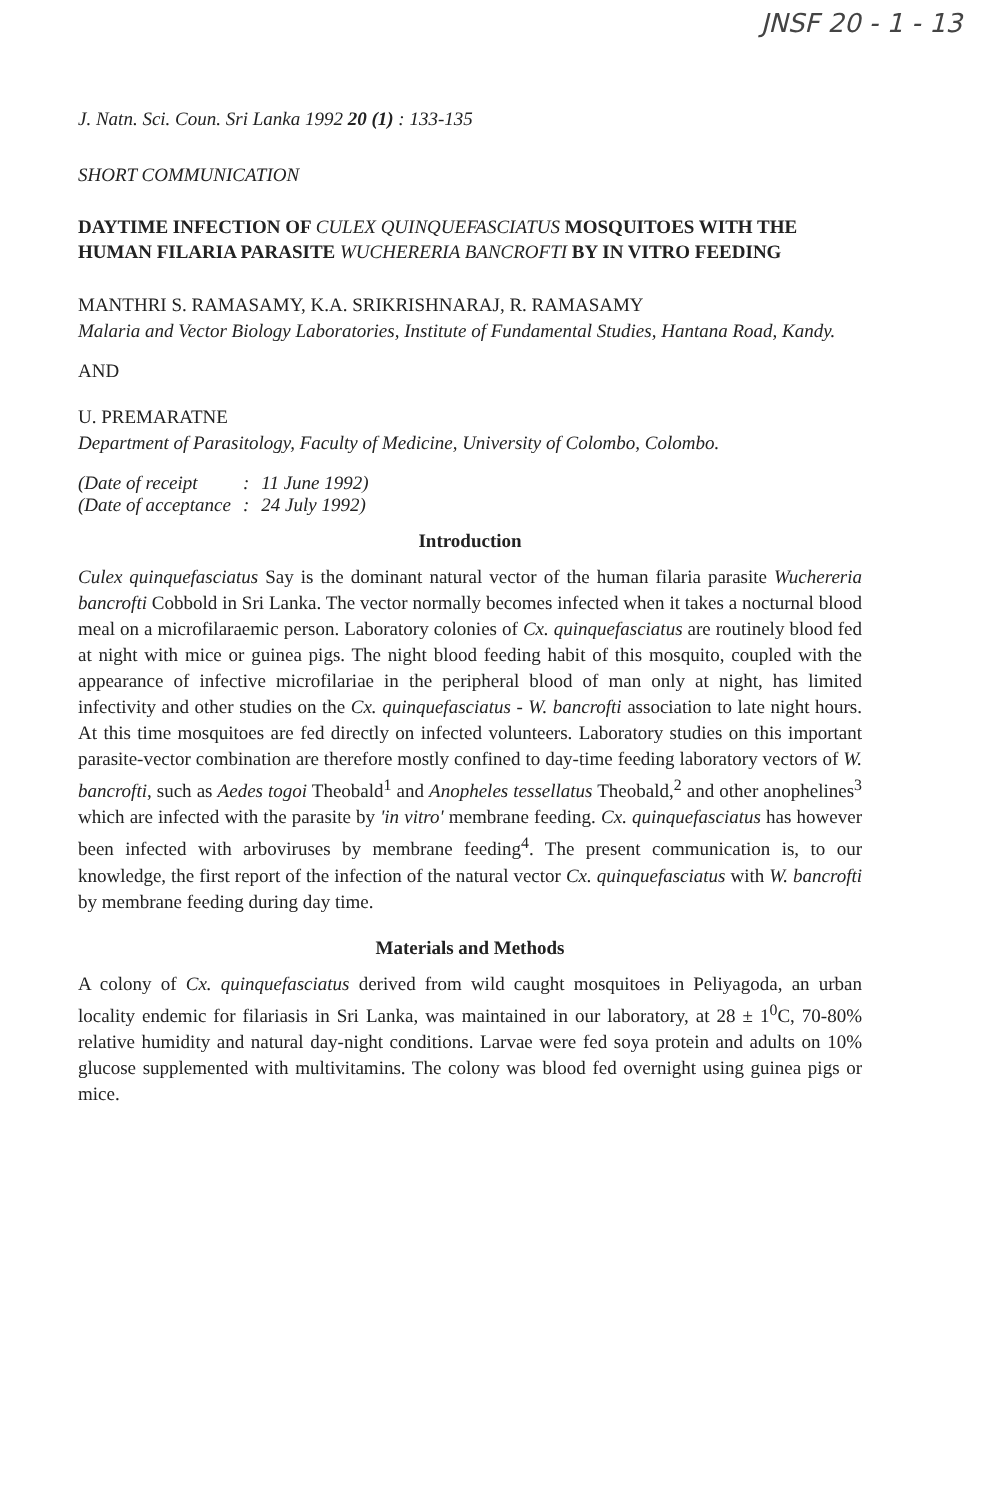JNSF 20 - 1 - 13
J. Natn. Sci. Coun. Sri Lanka 1992 20 (1) : 133-135
SHORT COMMUNICATION
DAYTIME INFECTION OF CULEX QUINQUEFASCIATUS MOSQUITOES WITH THE HUMAN FILARIA PARASITE WUCHERERIA BANCROFTI BY IN VITRO FEEDING
MANTHRI S. RAMASAMY, K.A. SRIKRISHNARAJ, R. RAMASAMY
Malaria and Vector Biology Laboratories, Institute of Fundamental Studies, Hantana Road, Kandy.
AND
U. PREMARATNE
Department of Parasitology, Faculty of Medicine, University of Colombo, Colombo.
| (Date of receipt | : | 11 June 1992) |
| (Date of acceptance | : | 24 July 1992) |
Introduction
Culex quinquefasciatus Say is the dominant natural vector of the human filaria parasite Wuchereria bancrofti Cobbold in Sri Lanka. The vector normally becomes infected when it takes a nocturnal blood meal on a microfilaraemic person. Laboratory colonies of Cx. quinquefasciatus are routinely blood fed at night with mice or guinea pigs. The night blood feeding habit of this mosquito, coupled with the appearance of infective microfilariae in the peripheral blood of man only at night, has limited infectivity and other studies on the Cx. quinquefasciatus - W. bancrofti association to late night hours. At this time mosquitoes are fed directly on infected volunteers. Laboratory studies on this important parasite-vector combination are therefore mostly confined to day-time feeding laboratory vectors of W. bancrofti, such as Aedes togoi Theobald<sup>1</sup> and Anopheles tessellatus Theobald,<sup>2</sup> and other anophelines<sup>3</sup> which are infected with the parasite by 'in vitro' membrane feeding. Cx. quinquefasciatus has however been infected with arboviruses by membrane feeding<sup>4</sup>. The present communication is, to our knowledge, the first report of the infection of the natural vector Cx. quinquefasciatus with W. bancrofti by membrane feeding during day time.
Materials and Methods
A colony of Cx. quinquefasciatus derived from wild caught mosquitoes in Peliyagoda, an urban locality endemic for filariasis in Sri Lanka, was maintained in our laboratory, at 28 ± 1<sup>0</sup>C, 70-80% relative humidity and natural day-night conditions. Larvae were fed soya protein and adults on 10% glucose supplemented with multivitamins. The colony was blood fed overnight using guinea pigs or mice.